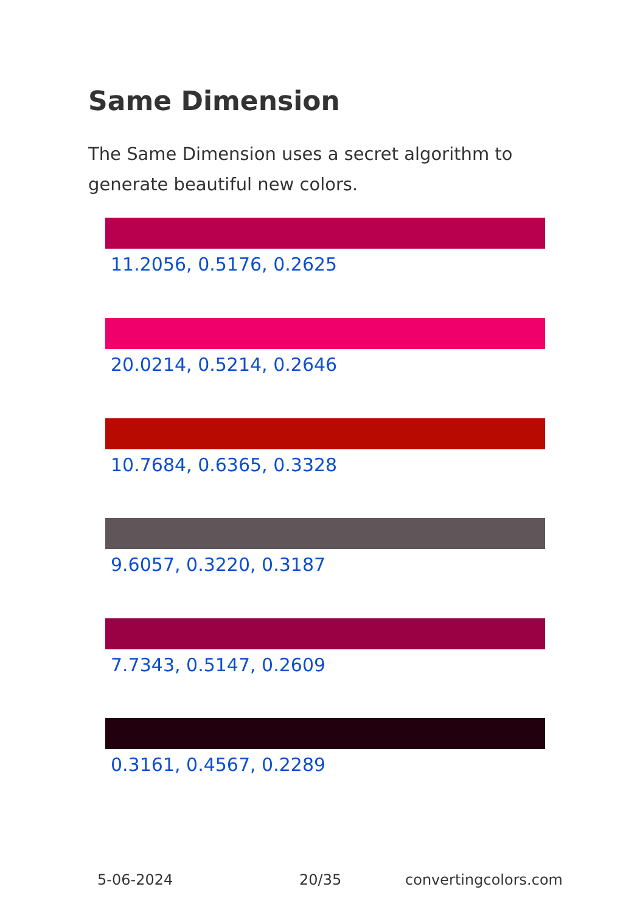Same Dimension
The Same Dimension uses a secret algorithm to generate beautiful new colors.
11.2056, 0.5176, 0.2625
20.0214, 0.5214, 0.2646
10.7684, 0.6365, 0.3328
9.6057, 0.3220, 0.3187
7.7343, 0.5147, 0.2609
0.3161, 0.4567, 0.2289
5-06-2024 20/35 convertingcolors.com